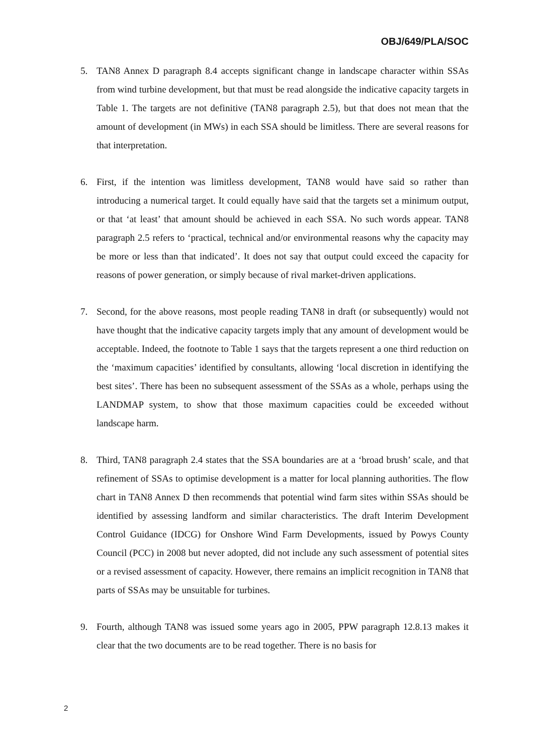OBJ/649/PLA/SOC
5. TAN8 Annex D paragraph 8.4 accepts significant change in landscape character within SSAs from wind turbine development, but that must be read alongside the indicative capacity targets in Table 1. The targets are not definitive (TAN8 paragraph 2.5), but that does not mean that the amount of development (in MWs) in each SSA should be limitless. There are several reasons for that interpretation.
6. First, if the intention was limitless development, TAN8 would have said so rather than introducing a numerical target. It could equally have said that the targets set a minimum output, or that ‘at least’ that amount should be achieved in each SSA. No such words appear. TAN8 paragraph 2.5 refers to ‘practical, technical and/or environmental reasons why the capacity may be more or less than that indicated’. It does not say that output could exceed the capacity for reasons of power generation, or simply because of rival market-driven applications.
7. Second, for the above reasons, most people reading TAN8 in draft (or subsequently) would not have thought that the indicative capacity targets imply that any amount of development would be acceptable. Indeed, the footnote to Table 1 says that the targets represent a one third reduction on the ‘maximum capacities’ identified by consultants, allowing ‘local discretion in identifying the best sites’. There has been no subsequent assessment of the SSAs as a whole, perhaps using the LANDMAP system, to show that those maximum capacities could be exceeded without landscape harm.
8. Third, TAN8 paragraph 2.4 states that the SSA boundaries are at a ‘broad brush’ scale, and that refinement of SSAs to optimise development is a matter for local planning authorities. The flow chart in TAN8 Annex D then recommends that potential wind farm sites within SSAs should be identified by assessing landform and similar characteristics. The draft Interim Development Control Guidance (IDCG) for Onshore Wind Farm Developments, issued by Powys County Council (PCC) in 2008 but never adopted, did not include any such assessment of potential sites or a revised assessment of capacity. However, there remains an implicit recognition in TAN8 that parts of SSAs may be unsuitable for turbines.
9. Fourth, although TAN8 was issued some years ago in 2005, PPW paragraph 12.8.13 makes it clear that the two documents are to be read together. There is no basis for
2